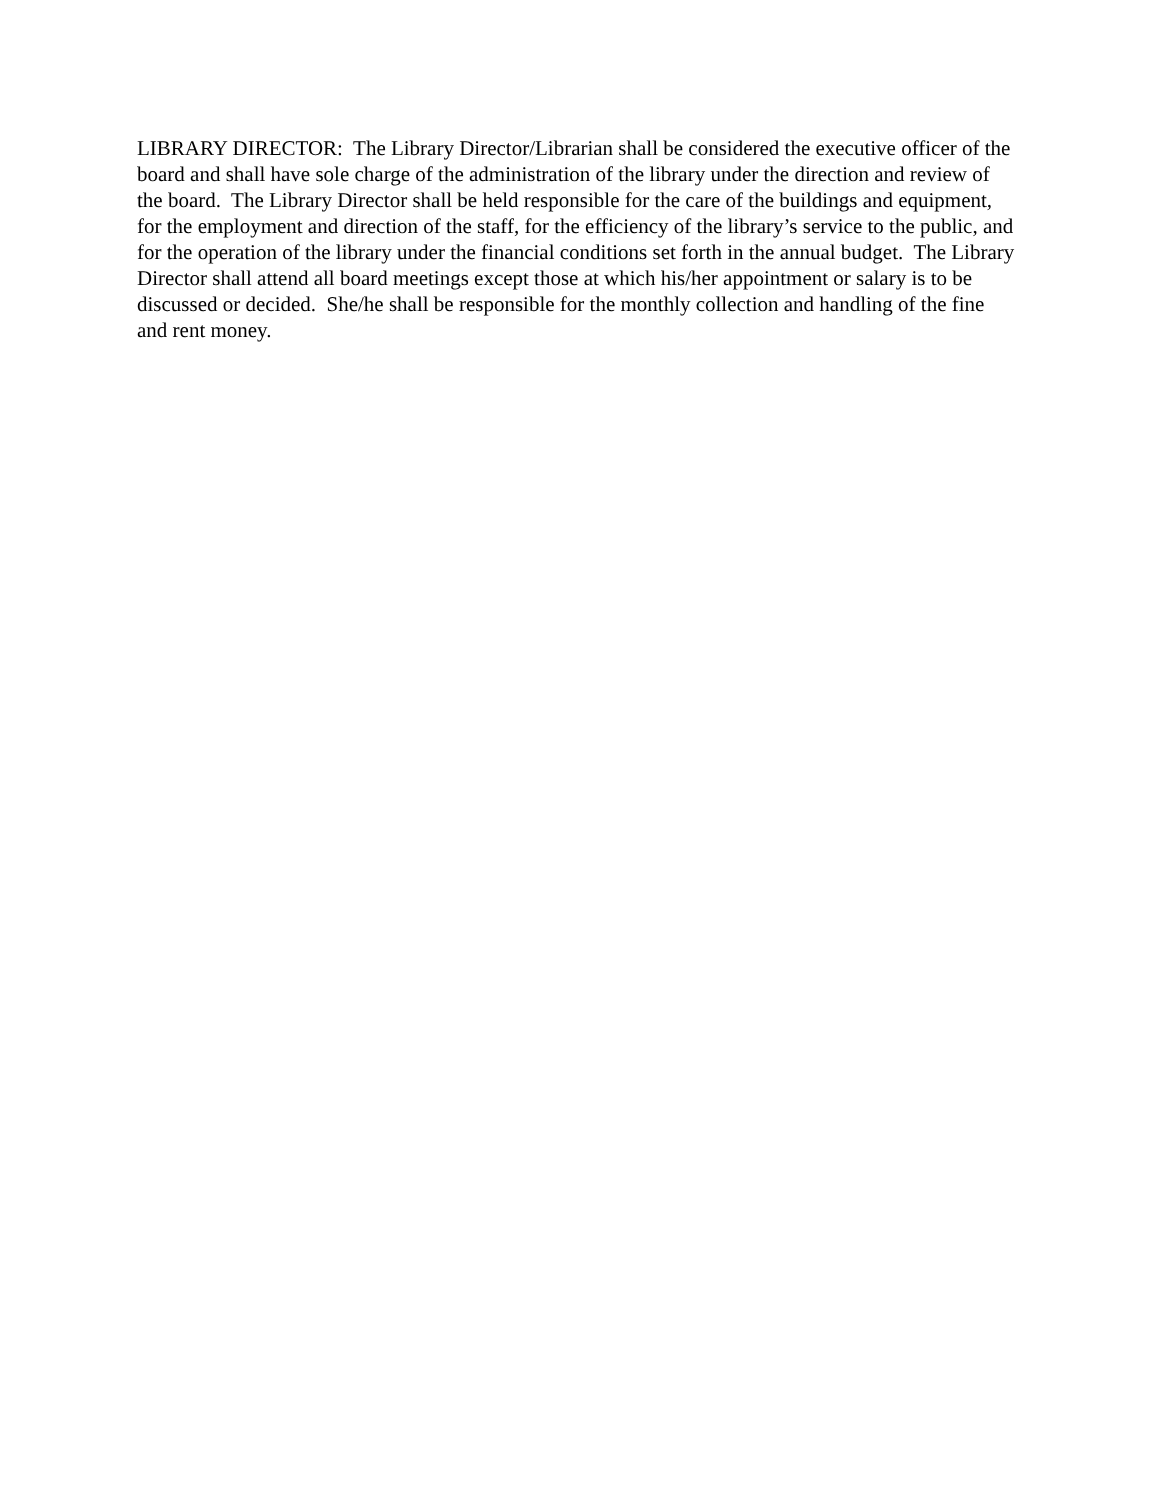LIBRARY DIRECTOR: The Library Director/Librarian shall be considered the executive officer of the board and shall have sole charge of the administration of the library under the direction and review of the board. The Library Director shall be held responsible for the care of the buildings and equipment, for the employment and direction of the staff, for the efficiency of the library’s service to the public, and for the operation of the library under the financial conditions set forth in the annual budget. The Library Director shall attend all board meetings except those at which his/her appointment or salary is to be discussed or decided. She/he shall be responsible for the monthly collection and handling of the fine and rent money.